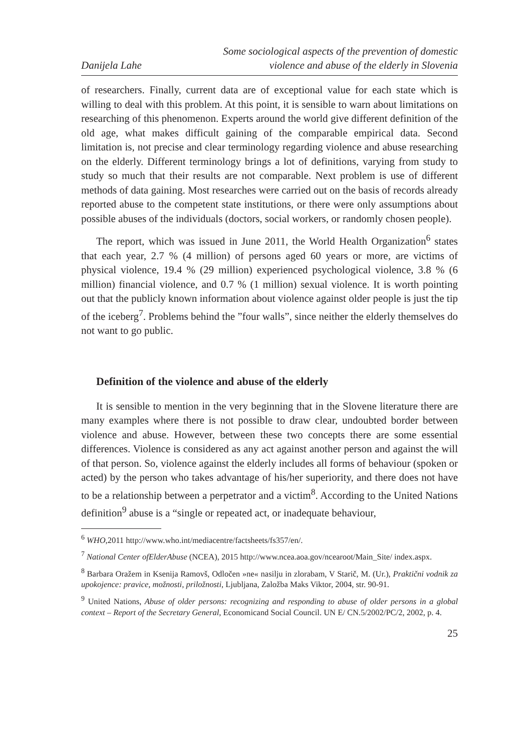Danijela Lahe
Some sociological aspects of the prevention of domestic
violence and abuse of the elderly in Slovenia
of researchers. Finally, current data are of exceptional value for each state which is willing to deal with this problem. At this point, it is sensible to warn about limitations on researching of this phenomenon. Experts around the world give different definition of the old age, what makes difficult gaining of the comparable empirical data. Second limitation is, not precise and clear terminology regarding violence and abuse researching on the elderly. Different terminology brings a lot of definitions, varying from study to study so much that their results are not comparable. Next problem is use of different methods of data gaining. Most researches were carried out on the basis of records already reported abuse to the competent state institutions, or there were only assumptions about possible abuses of the individuals (doctors, social workers, or randomly chosen people).
The report, which was issued in June 2011, the World Health Organization<sup>6</sup> states that each year, 2.7 % (4 million) of persons aged 60 years or more, are victims of physical violence, 19.4 % (29 million) experienced psychological violence, 3.8 % (6 million) financial violence, and 0.7 % (1 million) sexual violence. It is worth pointing out that the publicly known information about violence against older people is just the tip of the iceberg<sup>7</sup>. Problems behind the ”four walls”, since neither the elderly themselves do not want to go public.
Definition of the violence and abuse of the elderly
It is sensible to mention in the very beginning that in the Slovene literature there are many examples where there is not possible to draw clear, undoubted border between violence and abuse. However, between these two concepts there are some essential differences. Violence is considered as any act against another person and against the will of that person. So, violence against the elderly includes all forms of behaviour (spoken or acted) by the person who takes advantage of his/her superiority, and there does not have to be a relationship between a perpetrator and a victim<sup>8</sup>. According to the United Nations definition<sup>9</sup> abuse is a “single or repeated act, or inadequate behaviour,
<sup>6</sup> WHO,2011 http://www.who.int/mediacentre/factsheets/fs357/en/.
<sup>7</sup> National Center ofElderAbuse (NCEA), 2015 http://www.ncea.aoa.gov/ncearoot/Main_Site/ index.aspx.
<sup>8</sup> Barbara Oražem in Ksenija Ramovš, Odločen »ne« nasilju in zlorabam, V Starič, M. (Ur.), Praktični vodnik za upokojence: pravice, možnosti, priložnosti, Ljubljana, Založba Maks Viktor, 2004, str. 90-91.
<sup>9</sup> United Nations, Abuse of older persons: recognizing and responding to abuse of older persons in a global context – Report of the Secretary General, Economicand Social Council. UN E/ CN.5/2002/PC/2, 2002, p. 4.
25